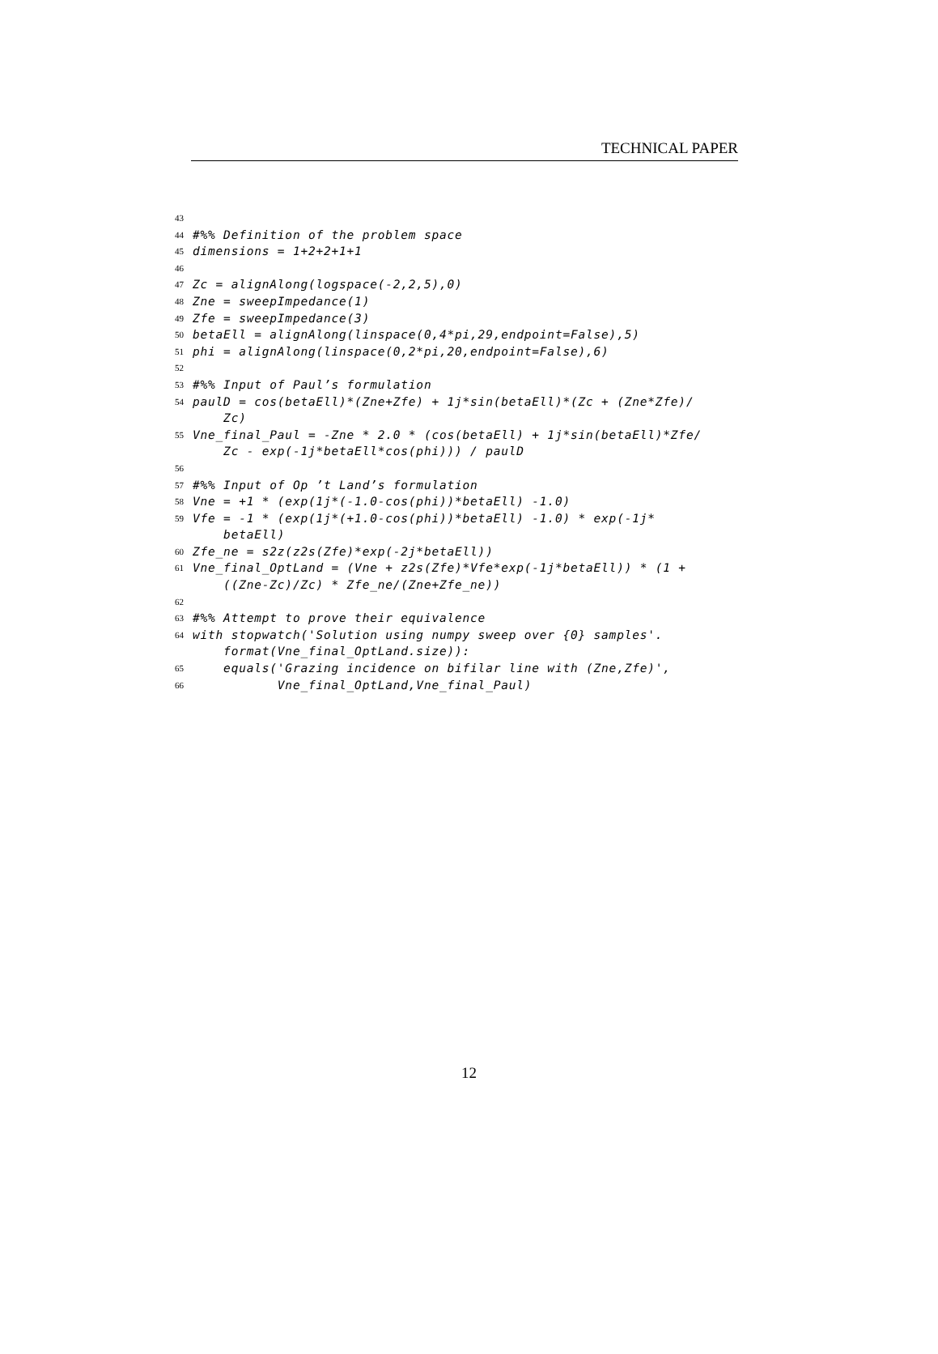TECHNICAL PAPER
43
44 #%% Definition of the problem space
45 dimensions = 1+2+2+1+1
46
47 Zc = alignAlong(logspace(-2,2,5),0)
48 Zne = sweepImpedance(1)
49 Zfe = sweepImpedance(3)
50 betaEll = alignAlong(linspace(0,4*pi,29,endpoint=False),5)
51 phi = alignAlong(linspace(0,2*pi,20,endpoint=False),6)
52
53 #%% Input of Paul’s formulation
54 paulD = cos(betaEll)*(Zne+Zfe) + 1j*sin(betaEll)*(Zc + (Zne*Zfe)/ Zc)
55 Vne_final_Paul = -Zne * 2.0 * (cos(betaEll) + 1j*sin(betaEll)*Zfe/ Zc - exp(-1j*betaEll*cos(phi))) / paulD
56
57 #%% Input of Op ’t Land’s formulation
58 Vne = +1 * (exp(1j*(-1.0-cos(phi))*betaEll) -1.0)
59 Vfe = -1 * (exp(1j*(+1.0-cos(phi))*betaEll) -1.0) * exp(-1j* betaEll)
60 Zfe_ne = s2z(z2s(Zfe)*exp(-2j*betaEll))
61 Vne_final_OptLand = (Vne + z2s(Zfe)*Vfe*exp(-1j*betaEll)) * (1 + ((Zne-Zc)/Zc) * Zfe_ne/(Zne+Zfe_ne))
62
63 #%% Attempt to prove their equivalence
64 with stopwatch('Solution using numpy sweep over {0} samples'. format(Vne_final_OptLand.size)):
65 equals('Grazing incidence on bifilar line with (Zne,Zfe)',
66 Vne_final_OptLand,Vne_final_Paul)
12